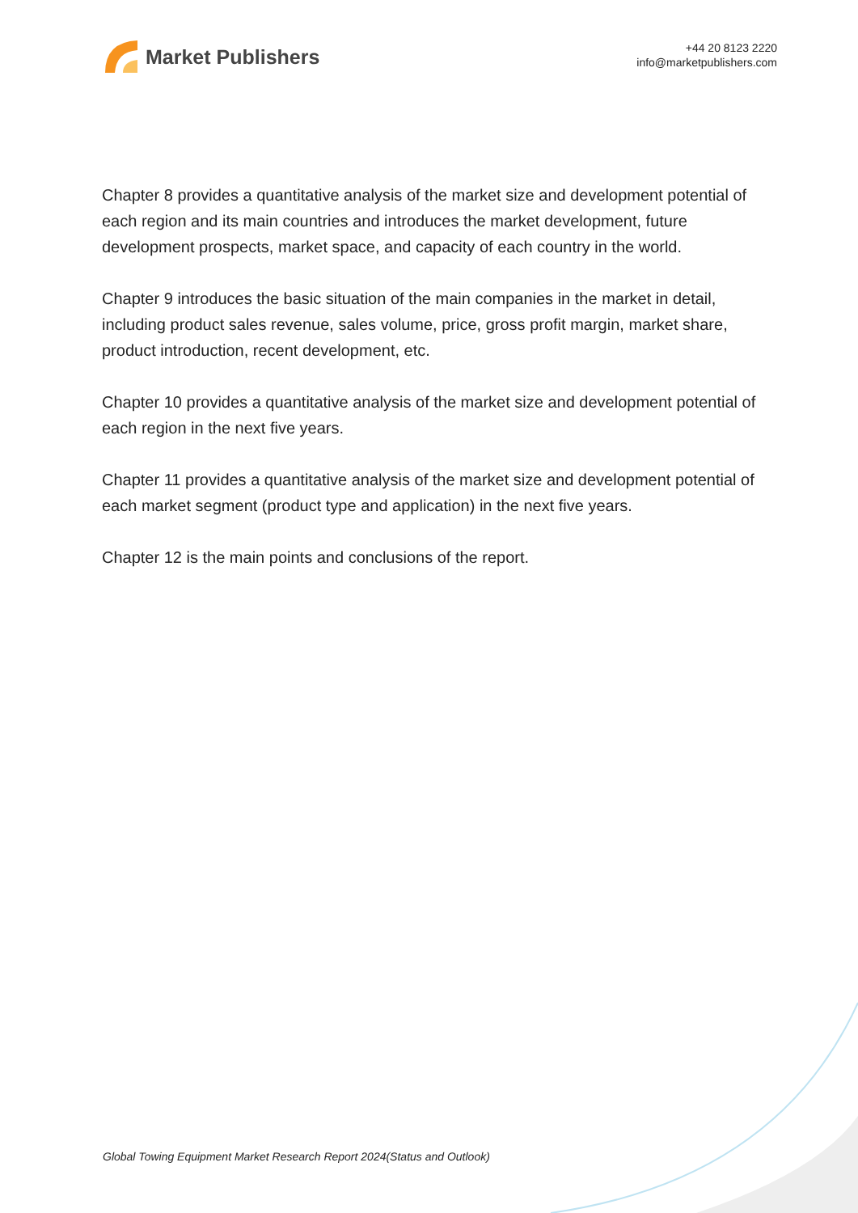Market Publishers
+44 20 8123 2220
info@marketpublishers.com
Chapter 8 provides a quantitative analysis of the market size and development potential of each region and its main countries and introduces the market development, future development prospects, market space, and capacity of each country in the world.
Chapter 9 introduces the basic situation of the main companies in the market in detail, including product sales revenue, sales volume, price, gross profit margin, market share, product introduction, recent development, etc.
Chapter 10 provides a quantitative analysis of the market size and development potential of each region in the next five years.
Chapter 11 provides a quantitative analysis of the market size and development potential of each market segment (product type and application) in the next five years.
Chapter 12 is the main points and conclusions of the report.
Global Towing Equipment Market Research Report 2024(Status and Outlook)